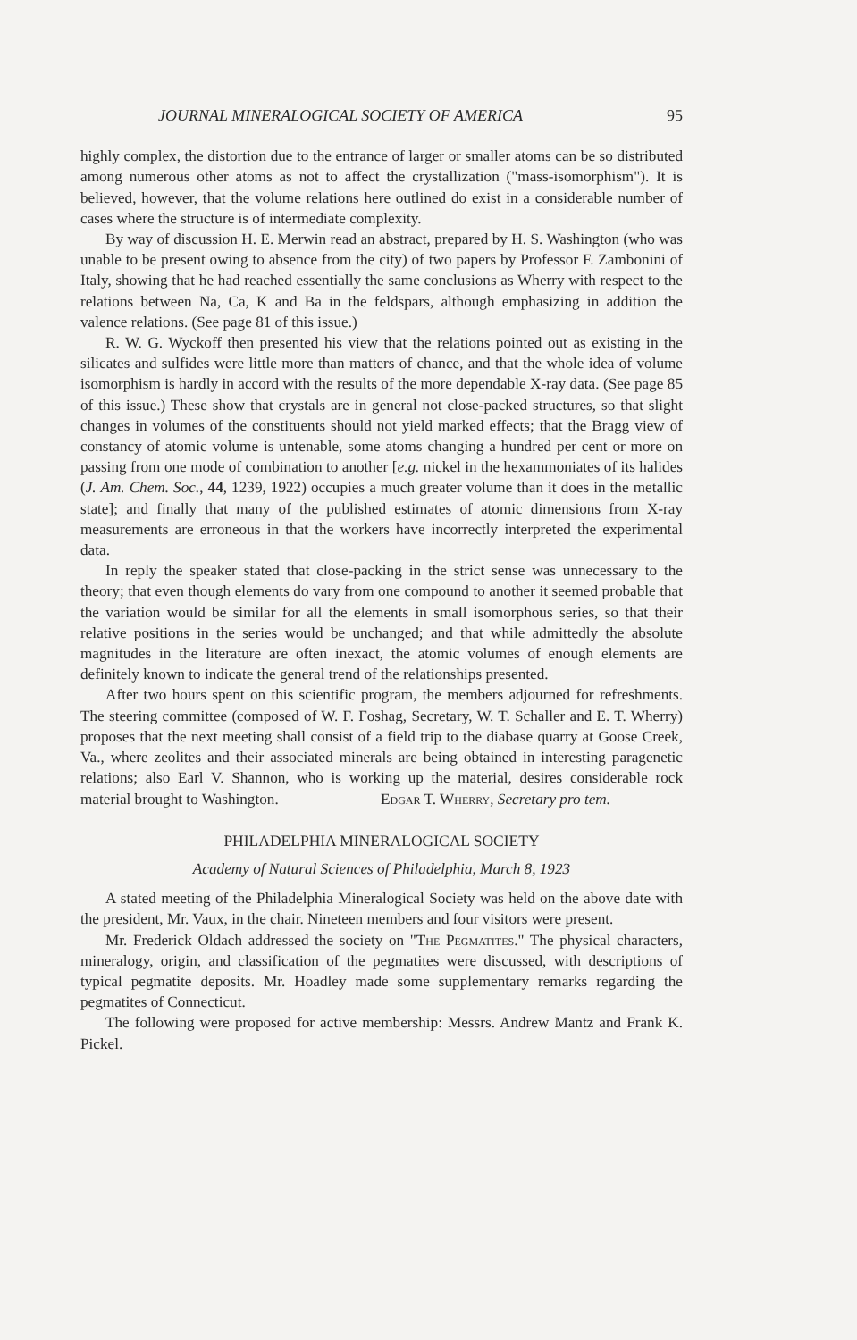JOURNAL MINERALOGICAL SOCIETY OF AMERICA 95
highly complex, the distortion due to the entrance of larger or smaller atoms can be so distributed among numerous other atoms as not to affect the crystallization ("mass-isomorphism"). It is believed, however, that the volume relations here outlined do exist in a considerable number of cases where the structure is of intermediate complexity.
By way of discussion H. E. Merwin read an abstract, prepared by H. S. Washington (who was unable to be present owing to absence from the city) of two papers by Professor F. Zambonini of Italy, showing that he had reached essentially the same conclusions as Wherry with respect to the relations between Na, Ca, K and Ba in the feldspars, although emphasizing in addition the valence relations. (See page 81 of this issue.)
R. W. G. Wyckoff then presented his view that the relations pointed out as existing in the silicates and sulfides were little more than matters of chance, and that the whole idea of volume isomorphism is hardly in accord with the results of the more dependable X-ray data. (See page 85 of this issue.) These show that crystals are in general not close-packed structures, so that slight changes in volumes of the constituents should not yield marked effects; that the Bragg view of constancy of atomic volume is untenable, some atoms changing a hundred per cent or more on passing from one mode of combination to another [e.g. nickel in the hexammoniates of its halides (J. Am. Chem. Soc., 44, 1239, 1922) occupies a much greater volume than it does in the metallic state]; and finally that many of the published estimates of atomic dimensions from X-ray measurements are erroneous in that the workers have incorrectly interpreted the experimental data.
In reply the speaker stated that close-packing in the strict sense was unnecessary to the theory; that even though elements do vary from one compound to another it seemed probable that the variation would be similar for all the elements in small isomorphous series, so that their relative positions in the series would be unchanged; and that while admittedly the absolute magnitudes in the literature are often inexact, the atomic volumes of enough elements are definitely known to indicate the general trend of the relationships presented.
After two hours spent on this scientific program, the members adjourned for refreshments. The steering committee (composed of W. F. Foshag, Secretary, W. T. Schaller and E. T. Wherry) proposes that the next meeting shall consist of a field trip to the diabase quarry at Goose Creek, Va., where zeolites and their associated minerals are being obtained in interesting paragenetic relations; also Earl V. Shannon, who is working up the material, desires considerable rock material brought to Washington. Edgar T. Wherry, Secretary pro tem.
PHILADELPHIA MINERALOGICAL SOCIETY
Academy of Natural Sciences of Philadelphia, March 8, 1923
A stated meeting of the Philadelphia Mineralogical Society was held on the above date with the president, Mr. Vaux, in the chair. Nineteen members and four visitors were present.
Mr. Frederick Oldach addressed the society on "The Pegmatites." The physical characters, mineralogy, origin, and classification of the pegmatites were discussed, with descriptions of typical pegmatite deposits. Mr. Hoadley made some supplementary remarks regarding the pegmatites of Connecticut.
The following were proposed for active membership: Messrs. Andrew Mantz and Frank K. Pickel.